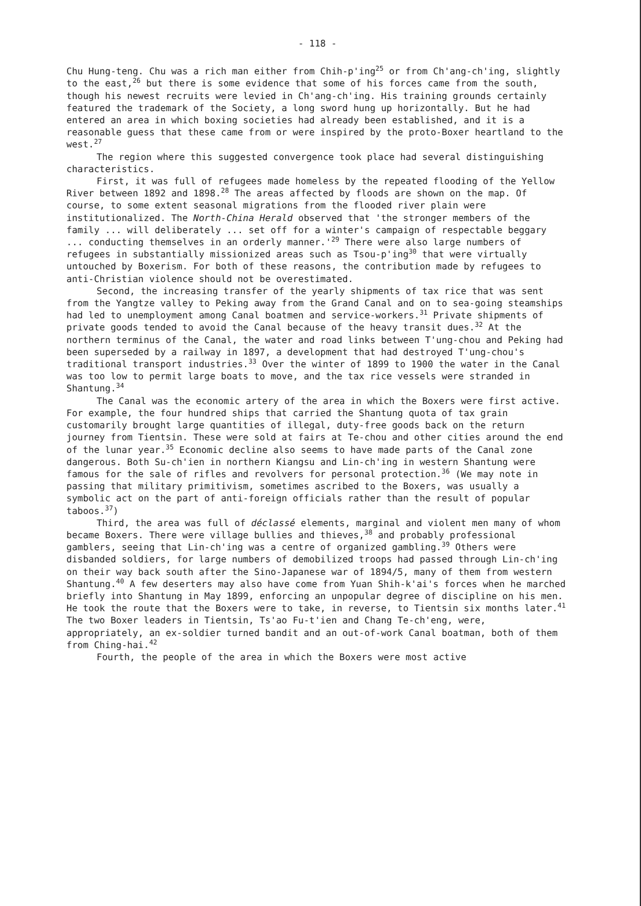- 118 -
Chu Hung-teng. Chu was a rich man either from Chih-p'ing<sup>25</sup> or from Ch'ang-ch'ing, slightly to the east,<sup>26</sup> but there is some evidence that some of his forces came from the south, though his newest recruits were levied in Ch'ang-ch'ing. His training grounds certainly featured the trademark of the Society, a long sword hung up horizontally. But he had entered an area in which boxing societies had already been established, and it is a reasonable guess that these came from or were inspired by the proto-Boxer heartland to the west.<sup>27</sup>
The region where this suggested convergence took place had several distinguishing characteristics.
First, it was full of refugees made homeless by the repeated flooding of the Yellow River between 1892 and 1898.<sup>28</sup> The areas affected by floods are shown on the map. Of course, to some extent seasonal migrations from the flooded river plain were institutionalized. The North-China Herald observed that 'the stronger members of the family ... will deliberately ... set off for a winter's campaign of respectable beggary ... conducting themselves in an orderly manner.'<sup>29</sup> There were also large numbers of refugees in substantially missionized areas such as Tsou-p'ing<sup>30</sup> that were virtually untouched by Boxerism. For both of these reasons, the contribution made by refugees to anti-Christian violence should not be overestimated.
Second, the increasing transfer of the yearly shipments of tax rice that was sent from the Yangtze valley to Peking away from the Grand Canal and on to sea-going steamships had led to unemployment among Canal boatmen and service-workers.<sup>31</sup> Private shipments of private goods tended to avoid the Canal because of the heavy transit dues.<sup>32</sup> At the northern terminus of the Canal, the water and road links between T'ung-chou and Peking had been superseded by a railway in 1897, a development that had destroyed T'ung-chou's traditional transport industries.<sup>33</sup> Over the winter of 1899 to 1900 the water in the Canal was too low to permit large boats to move, and the tax rice vessels were stranded in Shantung.<sup>34</sup>
The Canal was the economic artery of the area in which the Boxers were first active. For example, the four hundred ships that carried the Shantung quota of tax grain customarily brought large quantities of illegal, duty-free goods back on the return journey from Tientsin. These were sold at fairs at Te-chou and other cities around the end of the lunar year.<sup>35</sup> Economic decline also seems to have made parts of the Canal zone dangerous. Both Su-ch'ien in northern Kiangsu and Lin-ch'ing in western Shantung were famous for the sale of rifles and revolvers for personal protection.<sup>36</sup> (We may note in passing that military primitivism, sometimes ascribed to the Boxers, was usually a symbolic act on the part of anti-foreign officials rather than the result of popular taboos.<sup>37</sup>)
Third, the area was full of déclassé elements, marginal and violent men many of whom became Boxers. There were village bullies and thieves,<sup>38</sup> and probably professional gamblers, seeing that Lin-ch'ing was a centre of organized gambling.<sup>39</sup> Others were disbanded soldiers, for large numbers of demobilized troops had passed through Lin-ch'ing on their way back south after the Sino-Japanese war of 1894/5, many of them from western Shantung.<sup>40</sup> A few deserters may also have come from Yuan Shih-k'ai's forces when he marched briefly into Shantung in May 1899, enforcing an unpopular degree of discipline on his men. He took the route that the Boxers were to take, in reverse, to Tientsin six months later.<sup>41</sup> The two Boxer leaders in Tientsin, Ts'ao Fu-t'ien and Chang Te-ch'eng, were, appropriately, an ex-soldier turned bandit and an out-of-work Canal boatman, both of them from Ching-hai.<sup>42</sup>
Fourth, the people of the area in which the Boxers were most active